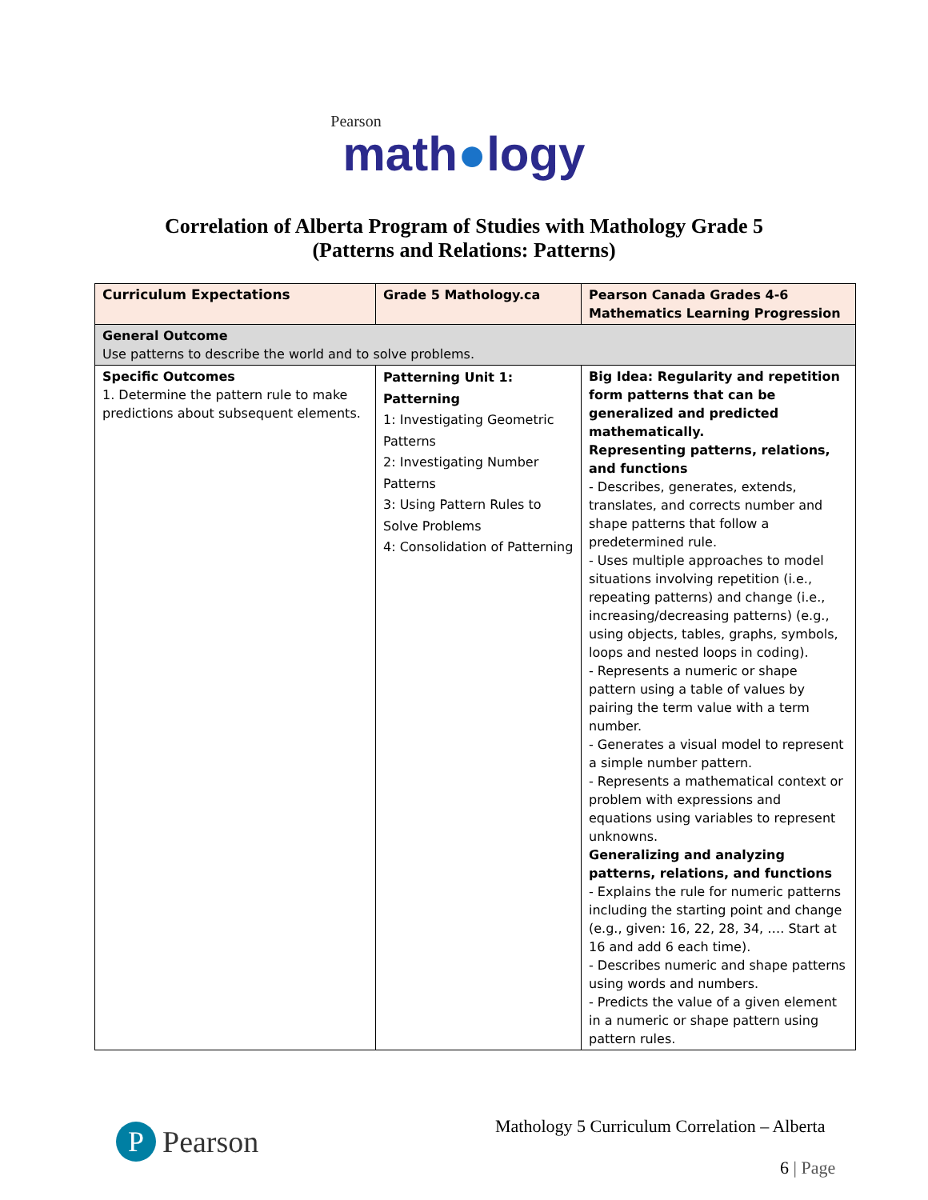Pearson
math●logy
Correlation of Alberta Program of Studies with Mathology Grade 5
(Patterns and Relations: Patterns)
| Curriculum Expectations | Grade 5 Mathology.ca | Pearson Canada Grades 4-6 Mathematics Learning Progression |
| --- | --- | --- |
| General Outcome Use patterns to describe the world and to solve problems. | | |
| Specific Outcomes 1. Determine the pattern rule to make predictions about subsequent elements. | Patterning Unit 1: Patterning 1: Investigating Geometric Patterns 2: Investigating Number Patterns 3: Using Pattern Rules to Solve Problems 4: Consolidation of Patterning | Big Idea: Regularity and repetition form patterns that can be generalized and predicted mathematically. Representing patterns, relations, and functions - Describes, generates, extends, translates, and corrects number and shape patterns that follow a predetermined rule. - Uses multiple approaches to model situations involving repetition (i.e., repeating patterns) and change (i.e., increasing/decreasing patterns) (e.g., using objects, tables, graphs, symbols, loops and nested loops in coding). - Represents a numeric or shape pattern using a table of values by pairing the term value with a term number. - Generates a visual model to represent a simple number pattern. - Represents a mathematical context or problem with expressions and equations using variables to represent unknowns. Generalizing and analyzing patterns, relations, and functions - Explains the rule for numeric patterns including the starting point and change (e.g., given: 16, 22, 28, 34, …. Start at 16 and add 6 each time). - Describes numeric and shape patterns using words and numbers. - Predicts the value of a given element in a numeric or shape pattern using pattern rules. |
P Pearson
Mathology 5 Curriculum Correlation – Alberta
6 | Page